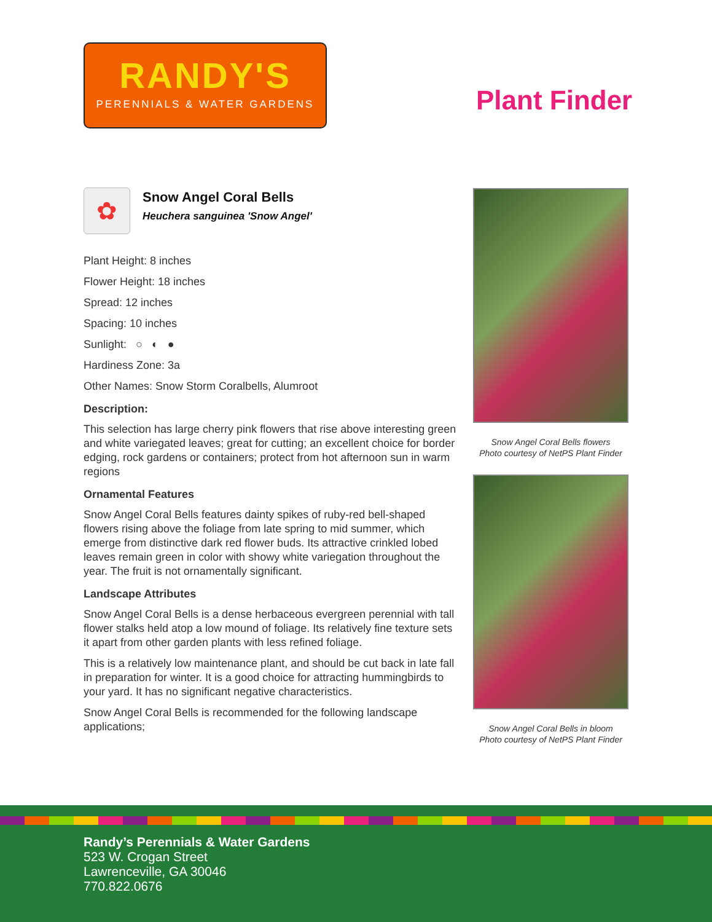RANDY'S
PERENNIALS & WATER GARDENS
Plant Finder
✿
Snow Angel Coral Bells
Heuchera sanguinea 'Snow Angel'
Plant Height: 8 inches
Flower Height: 18 inches
Spread: 12 inches
Spacing: 10 inches
Sunlight: ○ ◐ ●
Hardiness Zone: 3a
Other Names: Snow Storm Coralbells, Alumroot
Description:
This selection has large cherry pink flowers that rise above interesting green and white variegated leaves; great for cutting; an excellent choice for border edging, rock gardens or containers; protect from hot afternoon sun in warm regions
Ornamental Features
Snow Angel Coral Bells features dainty spikes of ruby-red bell-shaped flowers rising above the foliage from late spring to mid summer, which emerge from distinctive dark red flower buds. Its attractive crinkled lobed leaves remain green in color with showy white variegation throughout the year. The fruit is not ornamentally significant.
Landscape Attributes
Snow Angel Coral Bells is a dense herbaceous evergreen perennial with tall flower stalks held atop a low mound of foliage. Its relatively fine texture sets it apart from other garden plants with less refined foliage.
This is a relatively low maintenance plant, and should be cut back in late fall in preparation for winter. It is a good choice for attracting hummingbirds to your yard. It has no significant negative characteristics.
Snow Angel Coral Bells is recommended for the following landscape applications;
Snow Angel Coral Bells flowers
Photo courtesy of NetPS Plant Finder
Snow Angel Coral Bells in bloom
Photo courtesy of NetPS Plant Finder
Randy’s Perennials & Water Gardens
523 W. Crogan Street
Lawrenceville, GA 30046
770.822.0676